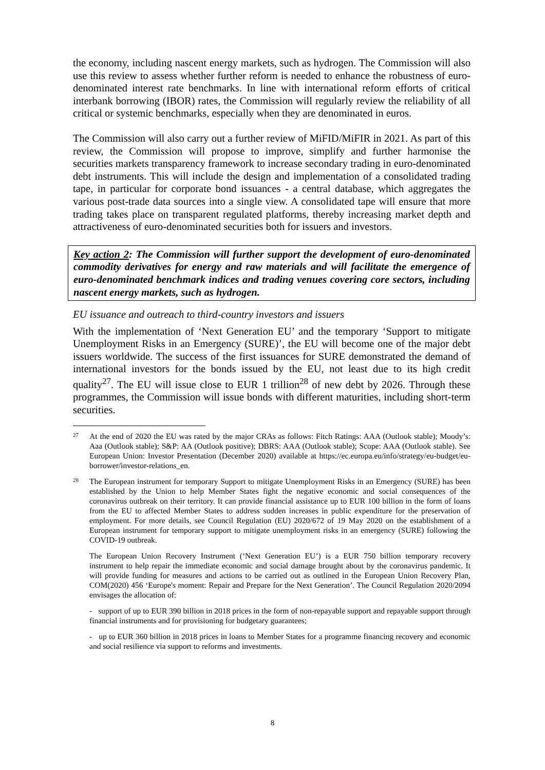the economy, including nascent energy markets, such as hydrogen. The Commission will also use this review to assess whether further reform is needed to enhance the robustness of euro-denominated interest rate benchmarks. In line with international reform efforts of critical interbank borrowing (IBOR) rates, the Commission will regularly review the reliability of all critical or systemic benchmarks, especially when they are denominated in euros.
The Commission will also carry out a further review of MiFID/MiFIR in 2021. As part of this review, the Commission will propose to improve, simplify and further harmonise the securities markets transparency framework to increase secondary trading in euro-denominated debt instruments. This will include the design and implementation of a consolidated trading tape, in particular for corporate bond issuances - a central database, which aggregates the various post-trade data sources into a single view. A consolidated tape will ensure that more trading takes place on transparent regulated platforms, thereby increasing market depth and attractiveness of euro-denominated securities both for issuers and investors.
Key action 2: The Commission will further support the development of euro-denominated commodity derivatives for energy and raw materials and will facilitate the emergence of euro-denominated benchmark indices and trading venues covering core sectors, including nascent energy markets, such as hydrogen.
EU issuance and outreach to third-country investors and issuers
With the implementation of ‘Next Generation EU’ and the temporary ‘Support to mitigate Unemployment Risks in an Emergency (SURE)’, the EU will become one of the major debt issuers worldwide. The success of the first issuances for SURE demonstrated the demand of international investors for the bonds issued by the EU, not least due to its high credit quality<sup>27</sup>. The EU will issue close to EUR 1 trillion<sup>28</sup> of new debt by 2026. Through these programmes, the Commission will issue bonds with different maturities, including short-term securities.
27
At the end of 2020 the EU was rated by the major CRAs as follows: Fitch Ratings: AAA (Outlook stable); Moody’s: Aaa (Outlook stable); S&P: AA (Outlook positive); DBRS: AAA (Outlook stable); Scope: AAA (Outlook stable). See European Union: Investor Presentation (December 2020) available at https://ec.europa.eu/info/strategy/eu-budget/eu-borrower/investor-relations_en.
28
The European instrument for temporary Support to mitigate Unemployment Risks in an Emergency (SURE) has been established by the Union to help Member States fight the negative economic and social consequences of the coronavirus outbreak on their territory. It can provide financial assistance up to EUR 100 billion in the form of loans from the EU to affected Member States to address sudden increases in public expenditure for the preservation of employment. For more details, see Council Regulation (EU) 2020/672 of 19 May 2020 on the establishment of a European instrument for temporary support to mitigate unemployment risks in an emergency (SURE) following the COVID-19 outbreak.
The European Union Recovery Instrument (‘Next Generation EU’) is a EUR 750 billion temporary recovery instrument to help repair the immediate economic and social damage brought about by the coronavirus pandemic. It will provide funding for measures and actions to be carried out as outlined in the European Union Recovery Plan, COM(2020) 456 ‘Europe's moment: Repair and Prepare for the Next Generation’. The Council Regulation 2020/2094 envisages the allocation of:
- support of up to EUR 390 billion in 2018 prices in the form of non-repayable support and repayable support through financial instruments and for provisioning for budgetary guarantees;
- up to EUR 360 billion in 2018 prices in loans to Member States for a programme financing recovery and economic and social resilience via support to reforms and investments.
8